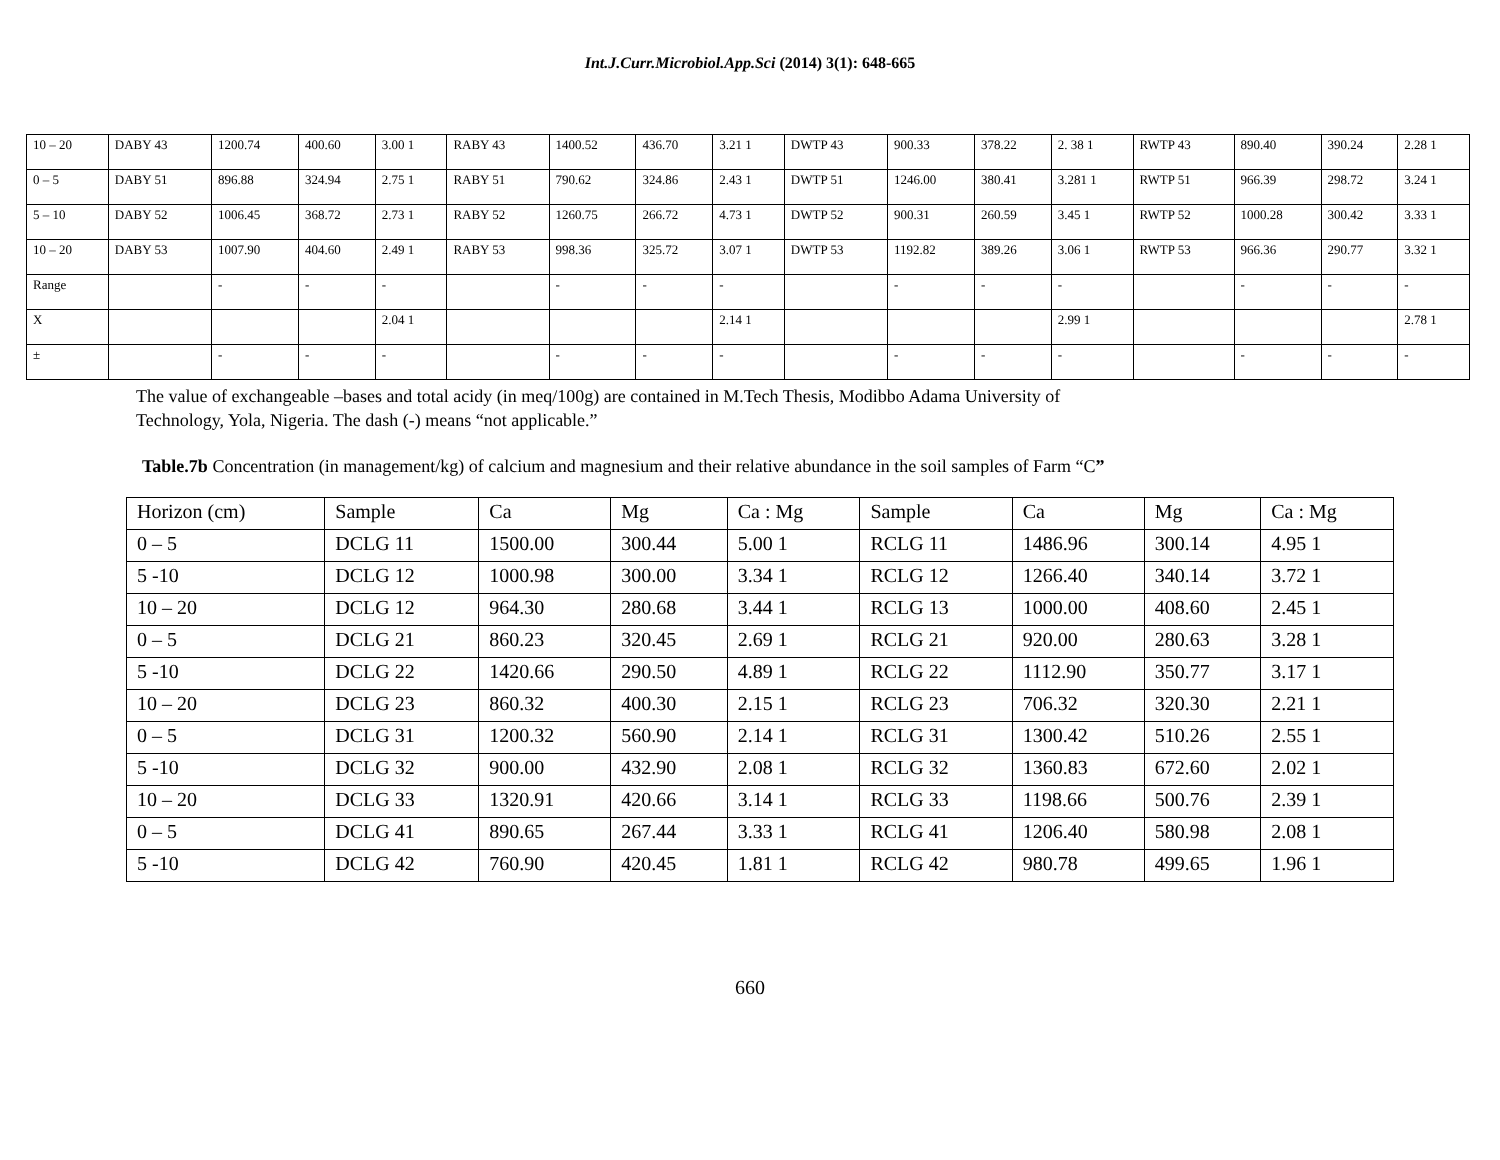Int.J.Curr.Microbiol.App.Sci (2014) 3(1): 648-665
| 10 – 20 | DABY 43 | 1200.74 | 400.60 | 3.00 1 | RABY 43 | 1400.52 | 436.70 | 3.21 1 | DWTP 43 | 900.33 | 378.22 | 2. 38 1 | RWTP 43 | 890.40 | 390.24 | 2.28 1 |
| 0 – 5 | DABY 51 | 896.88 | 324.94 | 2.75 1 | RABY 51 | 790.62 | 324.86 | 2.43 1 | DWTP 51 | 1246.00 | 380.41 | 3.281 1 | RWTP 51 | 966.39 | 298.72 | 3.24 1 |
| 5 – 10 | DABY 52 | 1006.45 | 368.72 | 2.73 1 | RABY 52 | 1260.75 | 266.72 | 4.73 1 | DWTP 52 | 900.31 | 260.59 | 3.45 1 | RWTP 52 | 1000.28 | 300.42 | 3.33 1 |
| 10 – 20 | DABY 53 | 1007.90 | 404.60 | 2.49 1 | RABY 53 | 998.36 | 325.72 | 3.07 1 | DWTP 53 | 1192.82 | 389.26 | 3.06 1 | RWTP 53 | 966.36 | 290.77 | 3.32 1 |
| Range | | - | - | - | | - | - | - | | - | - | - | | - | - | - |
| X | | | | 2.04 1 | | | | 2.14 1 | | | | 2.99 1 | | | | 2.78 1 |
| ± | | - | - | - | | - | - | - | | - | - | - | | - | - | - |
The value of exchangeable –bases and total acidy (in meq/100g) are contained in M.Tech Thesis, Modibbo Adama University of
Technology, Yola, Nigeria. The dash (-) means “not applicable.”
Table.7b Concentration (in management/kg) of calcium and magnesium and their relative abundance in the soil samples of Farm “C”
| Horizon (cm) | Sample | Ca | Mg | Ca : Mg | Sample | Ca | Mg | Ca : Mg |
| 0 – 5 | DCLG 11 | 1500.00 | 300.44 | 5.00 1 | RCLG 11 | 1486.96 | 300.14 | 4.95 1 |
| 5 -10 | DCLG 12 | 1000.98 | 300.00 | 3.34 1 | RCLG 12 | 1266.40 | 340.14 | 3.72 1 |
| 10 – 20 | DCLG 12 | 964.30 | 280.68 | 3.44 1 | RCLG 13 | 1000.00 | 408.60 | 2.45 1 |
| 0 – 5 | DCLG 21 | 860.23 | 320.45 | 2.69 1 | RCLG 21 | 920.00 | 280.63 | 3.28 1 |
| 5 -10 | DCLG 22 | 1420.66 | 290.50 | 4.89 1 | RCLG 22 | 1112.90 | 350.77 | 3.17 1 |
| 10 – 20 | DCLG 23 | 860.32 | 400.30 | 2.15 1 | RCLG 23 | 706.32 | 320.30 | 2.21 1 |
| 0 – 5 | DCLG 31 | 1200.32 | 560.90 | 2.14 1 | RCLG 31 | 1300.42 | 510.26 | 2.55 1 |
| 5 -10 | DCLG 32 | 900.00 | 432.90 | 2.08 1 | RCLG 32 | 1360.83 | 672.60 | 2.02 1 |
| 10 – 20 | DCLG 33 | 1320.91 | 420.66 | 3.14 1 | RCLG 33 | 1198.66 | 500.76 | 2.39 1 |
| 0 – 5 | DCLG 41 | 890.65 | 267.44 | 3.33 1 | RCLG 41 | 1206.40 | 580.98 | 2.08 1 |
| 5 -10 | DCLG 42 | 760.90 | 420.45 | 1.81 1 | RCLG 42 | 980.78 | 499.65 | 1.96 1 |
660